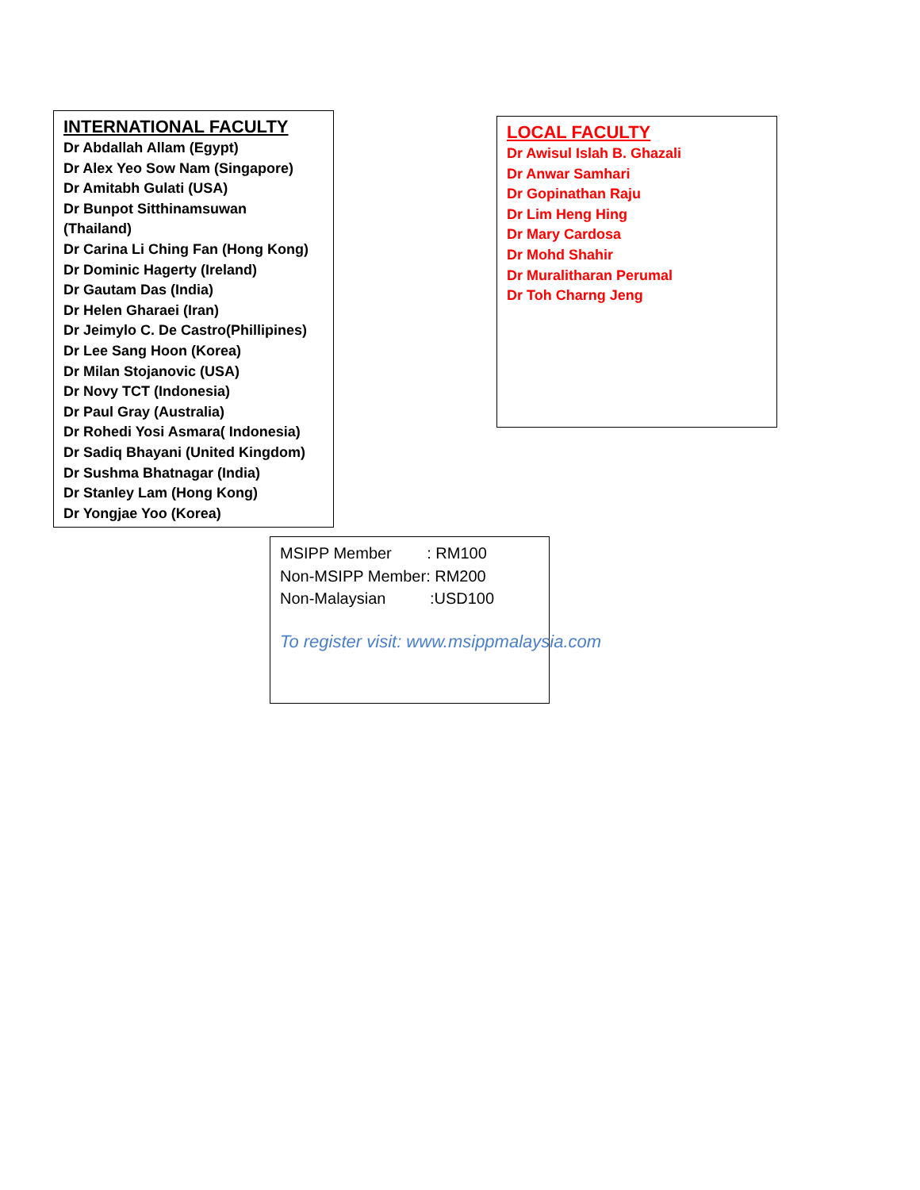INTERNATIONAL FACULTY
Dr Abdallah Allam (Egypt)
Dr Alex Yeo Sow Nam (Singapore)
Dr Amitabh Gulati (USA)
Dr Bunpot Sitthinamsuwan
(Thailand)
Dr Carina Li Ching Fan (Hong Kong)
Dr Dominic Hagerty (Ireland)
Dr Gautam Das (India)
Dr Helen Gharaei (Iran)
Dr Jeimylo C. De Castro(Phillipines)
Dr Lee Sang Hoon (Korea)
Dr Milan Stojanovic (USA)
Dr Novy TCT (Indonesia)
Dr Paul Gray (Australia)
Dr Rohedi Yosi Asmara( Indonesia)
Dr Sadiq Bhayani (United Kingdom)
Dr Sushma Bhatnagar (India)
Dr Stanley Lam (Hong Kong)
Dr Yongjae Yoo (Korea)
LOCAL FACULTY
Dr Awisul Islah B. Ghazali
Dr Anwar Samhari
Dr Gopinathan Raju
Dr Lim Heng Hing
Dr Mary Cardosa
Dr Mohd Shahir
Dr Muralitharan Perumal
Dr Toh Charng Jeng
MSIPP Member : RM100
Non-MSIPP Member: RM200
Non-Malaysian :USD100
To register visit: www.msippmalaysia.com